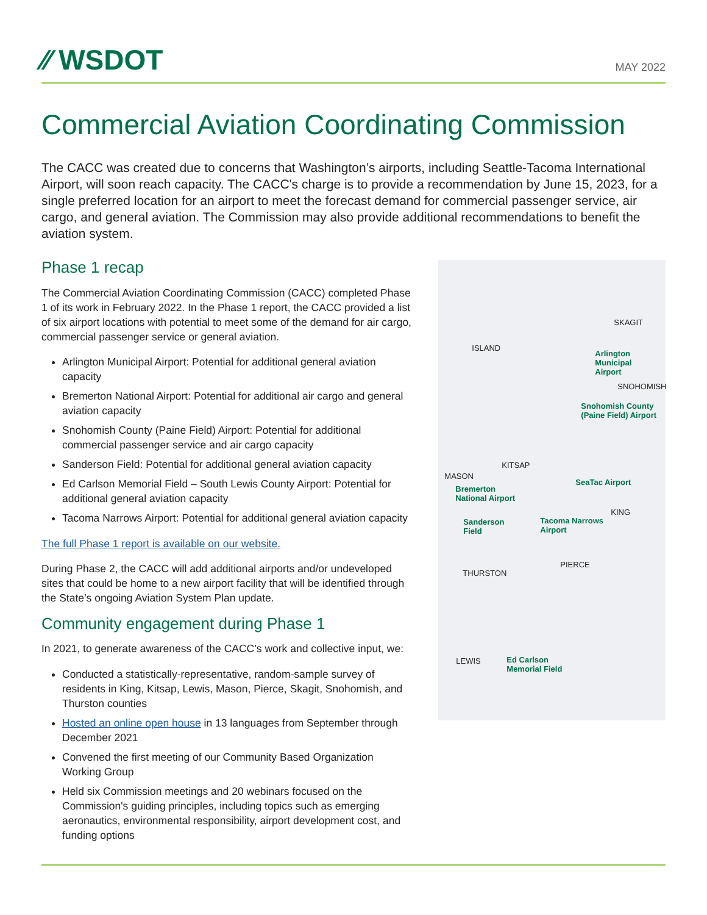⁄⁄ WSDOT
MAY 2022
Commercial Aviation Coordinating Commission
The CACC was created due to concerns that Washington’s airports, including Seattle-Tacoma International Airport, will soon reach capacity. The CACC's charge is to provide a recommendation by June 15, 2023, for a single preferred location for an airport to meet the forecast demand for commercial passenger service, air cargo, and general aviation. The Commission may also provide additional recommendations to benefit the aviation system.
Phase 1 recap
The Commercial Aviation Coordinating Commission (CACC) completed Phase 1 of its work in February 2022. In the Phase 1 report, the CACC provided a list of six airport locations with potential to meet some of the demand for air cargo, commercial passenger service or general aviation.
Arlington Municipal Airport: Potential for additional general aviation capacity
Bremerton National Airport: Potential for additional air cargo and general aviation capacity
Snohomish County (Paine Field) Airport: Potential for additional commercial passenger service and air cargo capacity
Sanderson Field: Potential for additional general aviation capacity
Ed Carlson Memorial Field – South Lewis County Airport: Potential for additional general aviation capacity
Tacoma Narrows Airport: Potential for additional general aviation capacity
The full Phase 1 report is available on our website.
During Phase 2, the CACC will add additional airports and/or undeveloped sites that could be home to a new airport facility that will be identified through the State’s ongoing Aviation System Plan update.
Community engagement during Phase 1
In 2021, to generate awareness of the CACC’s work and collective input, we:
Conducted a statistically-representative, random-sample survey of residents in King, Kitsap, Lewis, Mason, Pierce, Skagit, Snohomish, and Thurston counties
Hosted an online open house in 13 languages from September through December 2021
Convened the first meeting of our Community Based Organization Working Group
Held six Commission meetings and 20 webinars focused on the Commission's guiding principles, including topics such as emerging aeronautics, environmental responsibility, airport development cost, and funding options
SKAGIT
ISLAND
Arlington
Municipal
Airport
SNOHOMISH
Snohomish County
(Paine Field) Airport
KITSAP
MASON
SeaTac Airport
Bremerton
National Airport
KING
Sanderson
Field
Tacoma Narrows
Airport
PIERCE
THURSTON
LEWIS Ed Carlson
Memorial Field